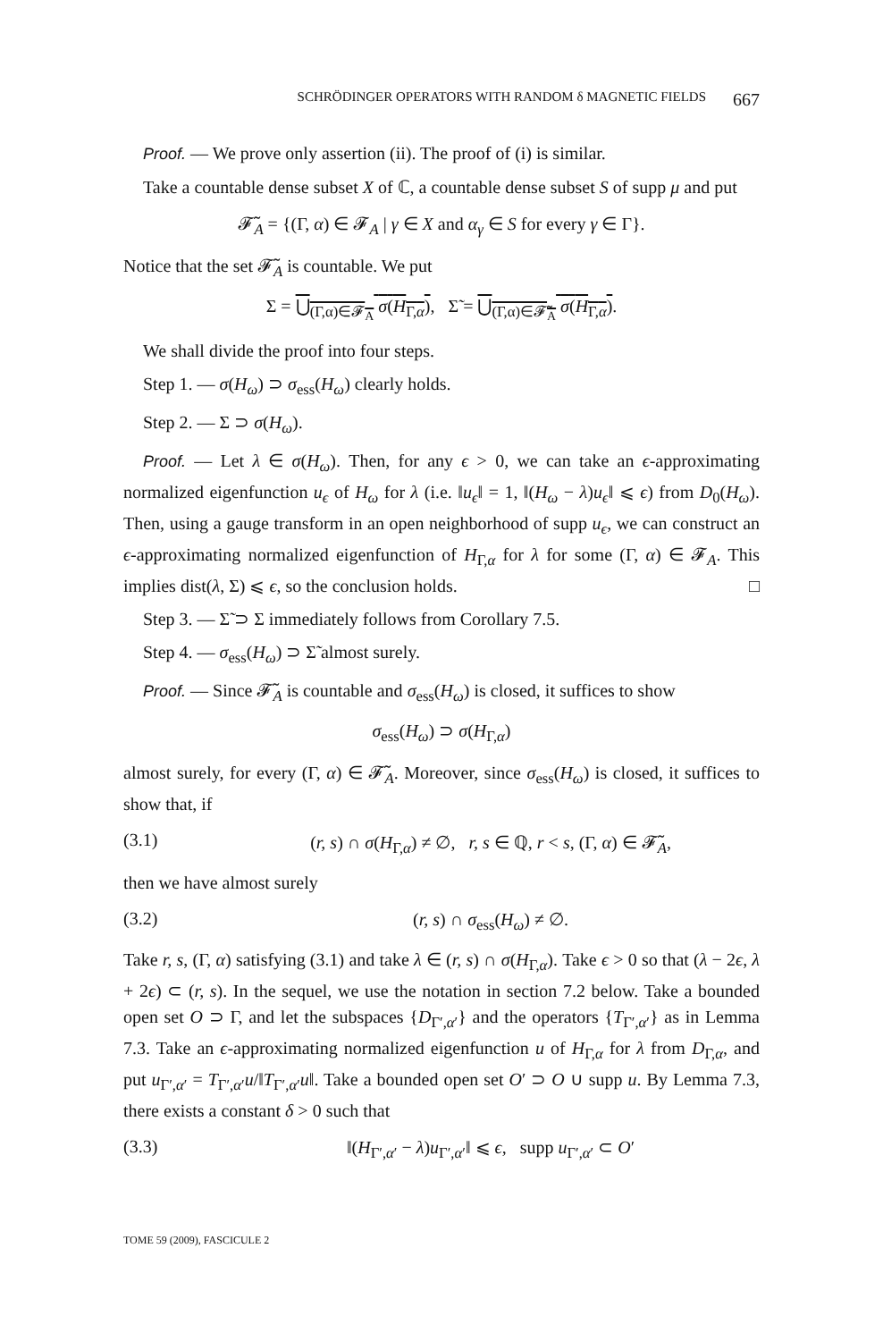SCHRÖDINGER OPERATORS WITH RANDOM δ MAGNETIC FIELDS 667
Proof. — We prove only assertion (ii). The proof of (i) is similar.
Take a countable dense subset X of ℂ, a countable dense subset S of supp μ and put
𝓕̃<sub>A</sub> = {(Γ, α) ∈ 𝓕<sub>A</sub> | γ ∈ X and α<sub>γ</sub> ∈ S for every γ ∈ Γ}.
Notice that the set 𝓕̃<sub>A</sub> is countable. We put
Σ = ⋃<sub>(Γ,α)∈𝓕<sub>A</sub></sub> σ(H<sub>Γ,α</sub>), Σ̃ = ⋃<sub>(Γ,α)∈𝓕̃<sub>A</sub></sub> σ(H<sub>Γ,α</sub>).
We shall divide the proof into four steps.
Step 1. — σ(H<sub>ω</sub>) ⊃ σ<sub>ess</sub>(H<sub>ω</sub>) clearly holds.
Step 2. — Σ ⊃ σ(H<sub>ω</sub>).
Proof. — Let λ ∈ σ(H<sub>ω</sub>). Then, for any ϵ > 0, we can take an ϵ-approximating normalized eigenfunction u<sub>ϵ</sub> of H<sub>ω</sub> for λ (i.e. ‖u<sub>ϵ</sub>‖ = 1, ‖(H<sub>ω</sub> − λ)u<sub>ϵ</sub>‖ ⩽ ϵ) from D<sub>0</sub>(H<sub>ω</sub>). Then, using a gauge transform in an open neighborhood of supp u<sub>ϵ</sub>, we can construct an ϵ-approximating normalized eigenfunction of H<sub>Γ,α</sub> for λ for some (Γ, α) ∈ 𝓕<sub>A</sub>. This implies dist(λ, Σ) ⩽ ϵ, so the conclusion holds. □
Step 3. — Σ̃ ⊃ Σ immediately follows from Corollary 7.5.
Step 4. — σ<sub>ess</sub>(H<sub>ω</sub>) ⊃ Σ̃ almost surely.
Proof. — Since 𝓕̃<sub>A</sub> is countable and σ<sub>ess</sub>(H<sub>ω</sub>) is closed, it suffices to show
σ<sub>ess</sub>(H<sub>ω</sub>) ⊃ σ(H<sub>Γ,α</sub>)
almost surely, for every (Γ, α) ∈ 𝓕̃<sub>A</sub>. Moreover, since σ<sub>ess</sub>(H<sub>ω</sub>) is closed, it suffices to show that, if
(3.1) (r, s) ∩ σ(H<sub>Γ,α</sub>) ≠ ∅, r, s ∈ ℚ, r < s, (Γ, α) ∈ 𝓕̃<sub>A</sub>,
then we have almost surely
(3.2) (r, s) ∩ σ<sub>ess</sub>(H<sub>ω</sub>) ≠ ∅.
Take r, s, (Γ, α) satisfying (3.1) and take λ ∈ (r, s) ∩ σ(H<sub>Γ,α</sub>). Take ϵ > 0 so that (λ − 2ϵ, λ + 2ϵ) ⊂ (r, s). In the sequel, we use the notation in section 7.2 below. Take a bounded open set O ⊃ Γ, and let the subspaces {D<sub>Γ′,α′</sub>} and the operators {T<sub>Γ′,α′</sub>} as in Lemma 7.3. Take an ϵ-approximating normalized eigenfunction u of H<sub>Γ,α</sub> for λ from D<sub>Γ,α</sub>, and put u<sub>Γ′,α′</sub> = T<sub>Γ′,α′</sub>u/‖T<sub>Γ′,α′</sub>u‖. Take a bounded open set O′ ⊃ O ∪ supp u. By Lemma 7.3, there exists a constant δ > 0 such that
(3.3) ‖(H<sub>Γ′,α′</sub> − λ)u<sub>Γ′,α′</sub>‖ ⩽ ϵ, supp u<sub>Γ′,α′</sub> ⊂ O′
TOME 59 (2009), FASCICULE 2